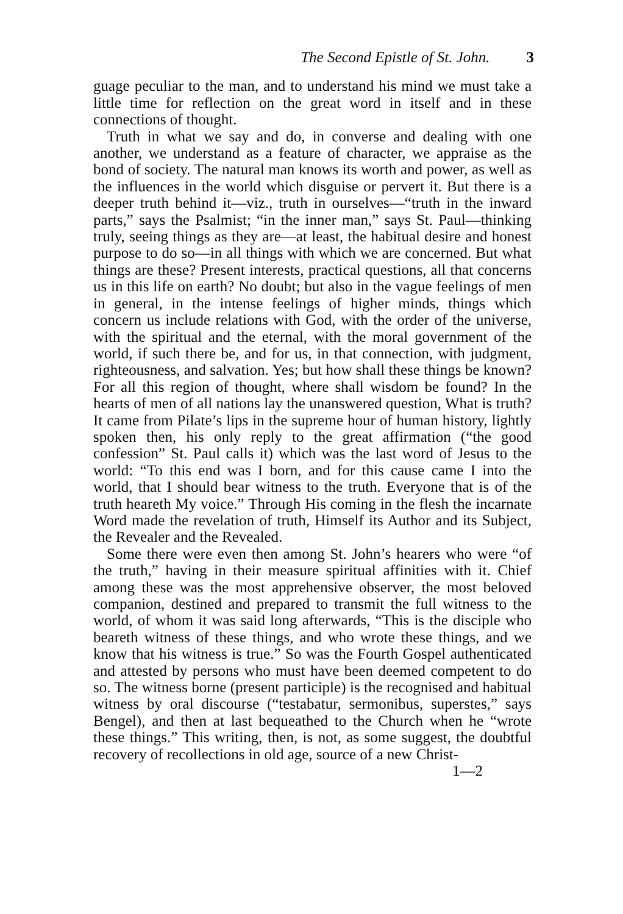The Second Epistle of St. John. 3
guage peculiar to the man, and to understand his mind we must take a little time for reflection on the great word in itself and in these connections of thought.
Truth in what we say and do, in converse and dealing with one another, we understand as a feature of character, we appraise as the bond of society. The natural man knows its worth and power, as well as the influences in the world which disguise or pervert it. But there is a deeper truth behind it—viz., truth in ourselves—“truth in the inward parts,” says the Psalmist; “in the inner man,” says St. Paul—thinking truly, seeing things as they are—at least, the habitual desire and honest purpose to do so—in all things with which we are concerned. But what things are these? Present interests, practical questions, all that concerns us in this life on earth? No doubt; but also in the vague feelings of men in general, in the intense feelings of higher minds, things which concern us include relations with God, with the order of the universe, with the spiritual and the eternal, with the moral government of the world, if such there be, and for us, in that connection, with judgment, righteousness, and salvation. Yes; but how shall these things be known? For all this region of thought, where shall wisdom be found? In the hearts of men of all nations lay the unanswered question, What is truth? It came from Pilate’s lips in the supreme hour of human history, lightly spoken then, his only reply to the great affirmation (“the good confession” St. Paul calls it) which was the last word of Jesus to the world: “To this end was I born, and for this cause came I into the world, that I should bear witness to the truth. Everyone that is of the truth heareth My voice.” Through His coming in the flesh the incarnate Word made the revelation of truth, Himself its Author and its Subject, the Revealer and the Revealed.
Some there were even then among St. John’s hearers who were “of the truth,” having in their measure spiritual affinities with it. Chief among these was the most apprehensive observer, the most beloved companion, destined and prepared to transmit the full witness to the world, of whom it was said long afterwards, “This is the disciple who beareth witness of these things, and who wrote these things, and we know that his witness is true.” So was the Fourth Gospel authenticated and attested by persons who must have been deemed competent to do so. The witness borne (present participle) is the recognised and habitual witness by oral discourse (“testabatur, sermonibus, superstes,” says Bengel), and then at last bequeathed to the Church when he “wrote these things.” This writing, then, is not, as some suggest, the doubtful recovery of recollections in old age, source of a new Christ-
1—2